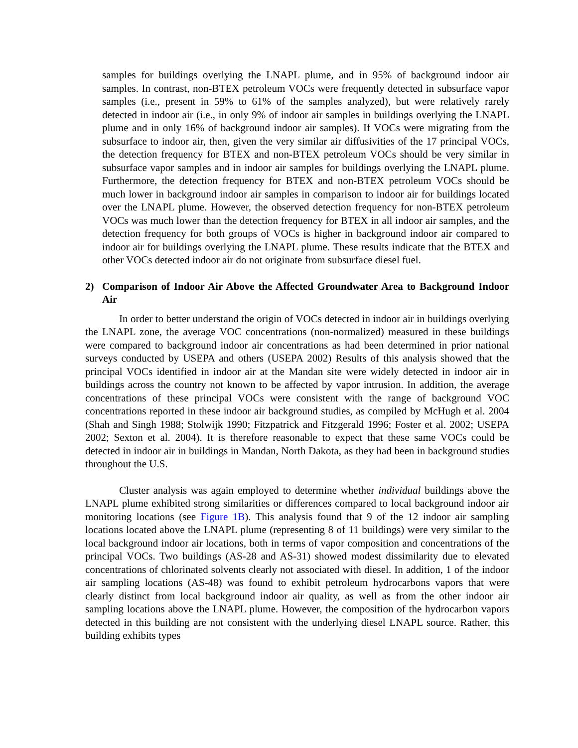samples for buildings overlying the LNAPL plume, and in 95% of background indoor air samples. In contrast, non-BTEX petroleum VOCs were frequently detected in subsurface vapor samples (i.e., present in 59% to 61% of the samples analyzed), but were relatively rarely detected in indoor air (i.e., in only 9% of indoor air samples in buildings overlying the LNAPL plume and in only 16% of background indoor air samples). If VOCs were migrating from the subsurface to indoor air, then, given the very similar air diffusivities of the 17 principal VOCs, the detection frequency for BTEX and non-BTEX petroleum VOCs should be very similar in subsurface vapor samples and in indoor air samples for buildings overlying the LNAPL plume. Furthermore, the detection frequency for BTEX and non-BTEX petroleum VOCs should be much lower in background indoor air samples in comparison to indoor air for buildings located over the LNAPL plume. However, the observed detection frequency for non-BTEX petroleum VOCs was much lower than the detection frequency for BTEX in all indoor air samples, and the detection frequency for both groups of VOCs is higher in background indoor air compared to indoor air for buildings overlying the LNAPL plume. These results indicate that the BTEX and other VOCs detected indoor air do not originate from subsurface diesel fuel.
2) Comparison of Indoor Air Above the Affected Groundwater Area to Background Indoor Air
In order to better understand the origin of VOCs detected in indoor air in buildings overlying the LNAPL zone, the average VOC concentrations (non-normalized) measured in these buildings were compared to background indoor air concentrations as had been determined in prior national surveys conducted by USEPA and others (USEPA 2002) Results of this analysis showed that the principal VOCs identified in indoor air at the Mandan site were widely detected in indoor air in buildings across the country not known to be affected by vapor intrusion. In addition, the average concentrations of these principal VOCs were consistent with the range of background VOC concentrations reported in these indoor air background studies, as compiled by McHugh et al. 2004 (Shah and Singh 1988; Stolwijk 1990; Fitzpatrick and Fitzgerald 1996; Foster et al. 2002; USEPA 2002; Sexton et al. 2004). It is therefore reasonable to expect that these same VOCs could be detected in indoor air in buildings in Mandan, North Dakota, as they had been in background studies throughout the U.S.
Cluster analysis was again employed to determine whether individual buildings above the LNAPL plume exhibited strong similarities or differences compared to local background indoor air monitoring locations (see Figure 1B). This analysis found that 9 of the 12 indoor air sampling locations located above the LNAPL plume (representing 8 of 11 buildings) were very similar to the local background indoor air locations, both in terms of vapor composition and concentrations of the principal VOCs. Two buildings (AS-28 and AS-31) showed modest dissimilarity due to elevated concentrations of chlorinated solvents clearly not associated with diesel. In addition, 1 of the indoor air sampling locations (AS-48) was found to exhibit petroleum hydrocarbons vapors that were clearly distinct from local background indoor air quality, as well as from the other indoor air sampling locations above the LNAPL plume. However, the composition of the hydrocarbon vapors detected in this building are not consistent with the underlying diesel LNAPL source. Rather, this building exhibits types